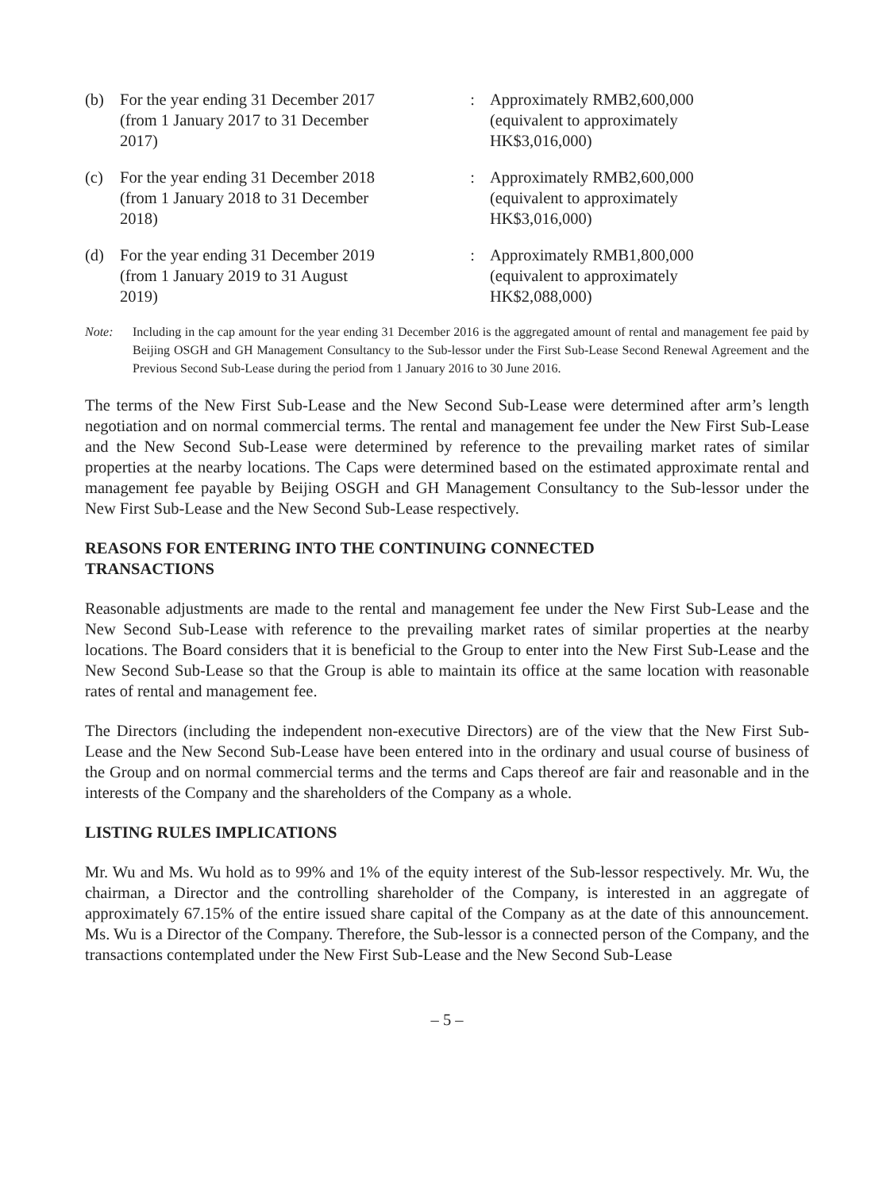| (b) | For the year ending 31 December 2017 (from 1 January 2017 to 31 December 2017) | : | Approximately RMB2,600,000 (equivalent to approximately HK$3,016,000) |
| (c) | For the year ending 31 December 2018 (from 1 January 2018 to 31 December 2018) | : | Approximately RMB2,600,000 (equivalent to approximately HK$3,016,000) |
| (d) | For the year ending 31 December 2019 (from 1 January 2019 to 31 August 2019) | : | Approximately RMB1,800,000 (equivalent to approximately HK$2,088,000) |
Note: Including in the cap amount for the year ending 31 December 2016 is the aggregated amount of rental and management fee paid by Beijing OSGH and GH Management Consultancy to the Sub-lessor under the First Sub-Lease Second Renewal Agreement and the Previous Second Sub-Lease during the period from 1 January 2016 to 30 June 2016.
The terms of the New First Sub-Lease and the New Second Sub-Lease were determined after arm’s length negotiation and on normal commercial terms. The rental and management fee under the New First Sub-Lease and the New Second Sub-Lease were determined by reference to the prevailing market rates of similar properties at the nearby locations. The Caps were determined based on the estimated approximate rental and management fee payable by Beijing OSGH and GH Management Consultancy to the Sub-lessor under the New First Sub-Lease and the New Second Sub-Lease respectively.
REASONS FOR ENTERING INTO THE CONTINUING CONNECTED
TRANSACTIONS
Reasonable adjustments are made to the rental and management fee under the New First Sub-Lease and the New Second Sub-Lease with reference to the prevailing market rates of similar properties at the nearby locations. The Board considers that it is beneficial to the Group to enter into the New First Sub-Lease and the New Second Sub-Lease so that the Group is able to maintain its office at the same location with reasonable rates of rental and management fee.
The Directors (including the independent non-executive Directors) are of the view that the New First Sub-Lease and the New Second Sub-Lease have been entered into in the ordinary and usual course of business of the Group and on normal commercial terms and the terms and Caps thereof are fair and reasonable and in the interests of the Company and the shareholders of the Company as a whole.
LISTING RULES IMPLICATIONS
Mr. Wu and Ms. Wu hold as to 99% and 1% of the equity interest of the Sub-lessor respectively. Mr. Wu, the chairman, a Director and the controlling shareholder of the Company, is interested in an aggregate of approximately 67.15% of the entire issued share capital of the Company as at the date of this announcement. Ms. Wu is a Director of the Company. Therefore, the Sub-lessor is a connected person of the Company, and the transactions contemplated under the New First Sub-Lease and the New Second Sub-Lease
– 5 –